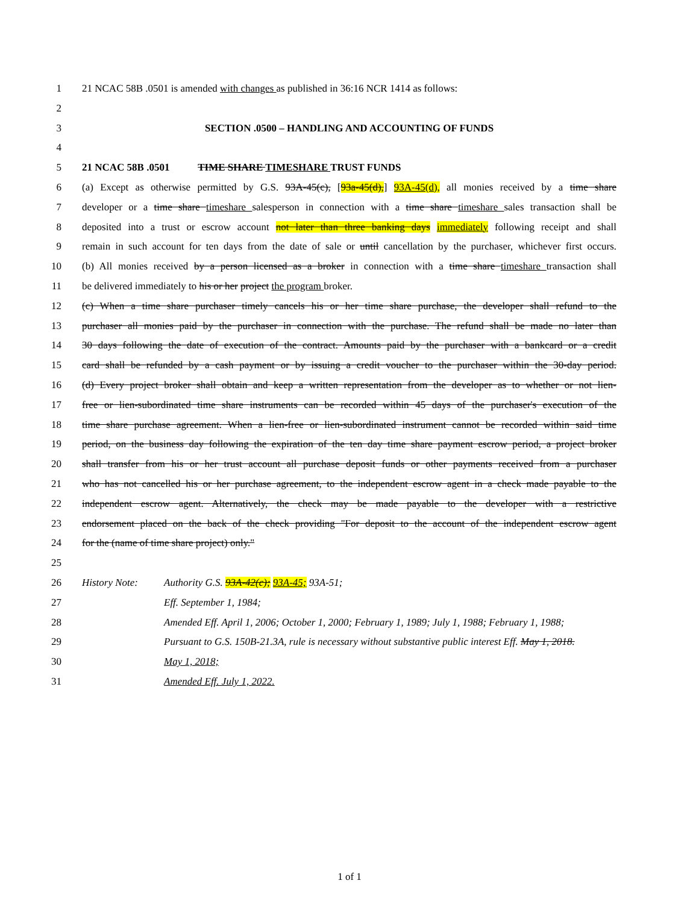1 21 NCAC 58B .0501 is amended with changes as published in 36:16 NCR 1414 as follows:
2
3 SECTION .0500 – HANDLING AND ACCOUNTING OF FUNDS
4
5 21 NCAC 58B .0501 TIME SHARE TIMESHARE TRUST FUNDS
6 (a) Except as otherwise permitted by G.S. 93A-45(c), [93a-45(d),] 93A-45(d), all monies received by a time share
7 developer or a time share timeshare salesperson in connection with a time share timeshare sales transaction shall be
8 deposited into a trust or escrow account not later than three banking days immediately following receipt and shall
9 remain in such account for ten days from the date of sale or until cancellation by the purchaser, whichever first occurs.
10 (b) All monies received by a person licensed as a broker in connection with a time share timeshare transaction shall
11 be delivered immediately to his or her project the program broker.
12 (c) When a time share purchaser timely cancels his or her time share purchase, the developer shall refund to the
13 purchaser all monies paid by the purchaser in connection with the purchase. The refund shall be made no later than
14 30 days following the date of execution of the contract. Amounts paid by the purchaser with a bankcard or a credit
15 card shall be refunded by a cash payment or by issuing a credit voucher to the purchaser within the 30-day period.
16 (d) Every project broker shall obtain and keep a written representation from the developer as to whether or not lien-
17 free or lien-subordinated time share instruments can be recorded within 45 days of the purchaser's execution of the
18 time share purchase agreement. When a lien-free or lien-subordinated instrument cannot be recorded within said time
19 period, on the business day following the expiration of the ten day time share payment escrow period, a project broker
20 shall transfer from his or her trust account all purchase deposit funds or other payments received from a purchaser
21 who has not cancelled his or her purchase agreement, to the independent escrow agent in a check made payable to the
22 independent escrow agent. Alternatively, the check may be made payable to the developer with a restrictive
23 endorsement placed on the back of the check providing "For deposit to the account of the independent escrow agent
24 for the (name of time share project) only."
25
26 History Note: Authority G.S. 93A-42(c); 93A-45; 93A-51;
27 Eff. September 1, 1984;
28 Amended Eff. April 1, 2006; October 1, 2000; February 1, 1989; July 1, 1988; February 1, 1988;
29 Pursuant to G.S. 150B-21.3A, rule is necessary without substantive public interest Eff. May 1, 2018.
30 May 1, 2018;
31 Amended Eff. July 1, 2022.
1 of 1